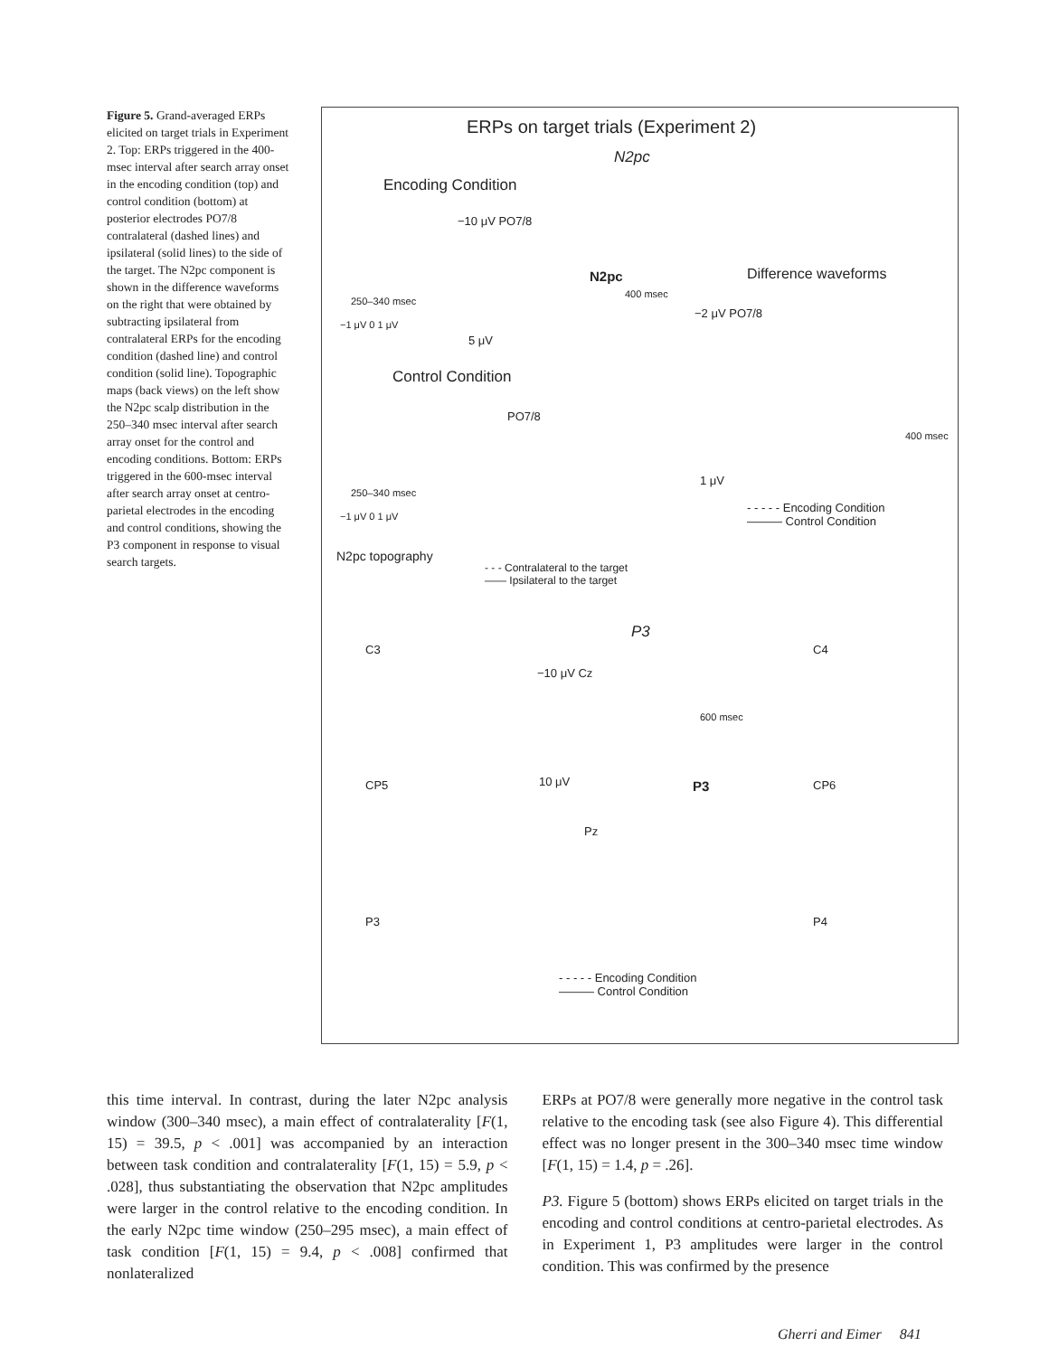Figure 5. Grand-averaged ERPs elicited on target trials in Experiment 2. Top: ERPs triggered in the 400-msec interval after search array onset in the encoding condition (top) and control condition (bottom) at posterior electrodes PO7/8 contralateral (dashed lines) and ipsilateral (solid lines) to the side of the target. The N2pc component is shown in the difference waveforms on the right that were obtained by subtracting ipsilateral from contralateral ERPs for the encoding condition (dashed line) and control condition (solid line). Topographic maps (back views) on the left show the N2pc scalp distribution in the 250–340 msec interval after search array onset for the control and encoding conditions. Bottom: ERPs triggered in the 600-msec interval after search array onset at centro-parietal electrodes in the encoding and control conditions, showing the P3 component in response to visual search targets.
ERPs on target trials (Experiment 2)
N2pc
Encoding Condition
−10 μV PO7/8
N2pc Difference waveforms
400 msec
250–340 msec
−2 μV PO7/8
−1 μV 0 1 μV
5 μV
Control Condition
PO7/8
400 msec
1 μV
250–340 msec
−1 μV 0 1 μV
- - - - - Encoding Condition
——— Control Condition
N2pc topography
- - - Contralateral to the target
—— Ipsilateral to the target
P3
C3 C4
−10 μV Cz
600 msec
10 μV P3
CP5 CP6
Pz
P3 P4
- - - - - Encoding Condition
——— Control Condition
this time interval. In contrast, during the later N2pc analysis window (300–340 msec), a main effect of contralaterality [F(1, 15) = 39.5, p < .001] was accompanied by an interaction between task condition and contralaterality [F(1, 15) = 5.9, p < .028], thus substantiating the observation that N2pc amplitudes were larger in the control relative to the encoding condition. In the early N2pc time window (250–295 msec), a main effect of task condition [F(1, 15) = 9.4, p < .008] confirmed that nonlateralized
ERPs at PO7/8 were generally more negative in the control task relative to the encoding task (see also Figure 4). This differential effect was no longer present in the 300–340 msec time window [F(1, 15) = 1.4, p = .26].
P3. Figure 5 (bottom) shows ERPs elicited on target trials in the encoding and control conditions at centro-parietal electrodes. As in Experiment 1, P3 amplitudes were larger in the control condition. This was confirmed by the presence
Gherri and Eimer 841